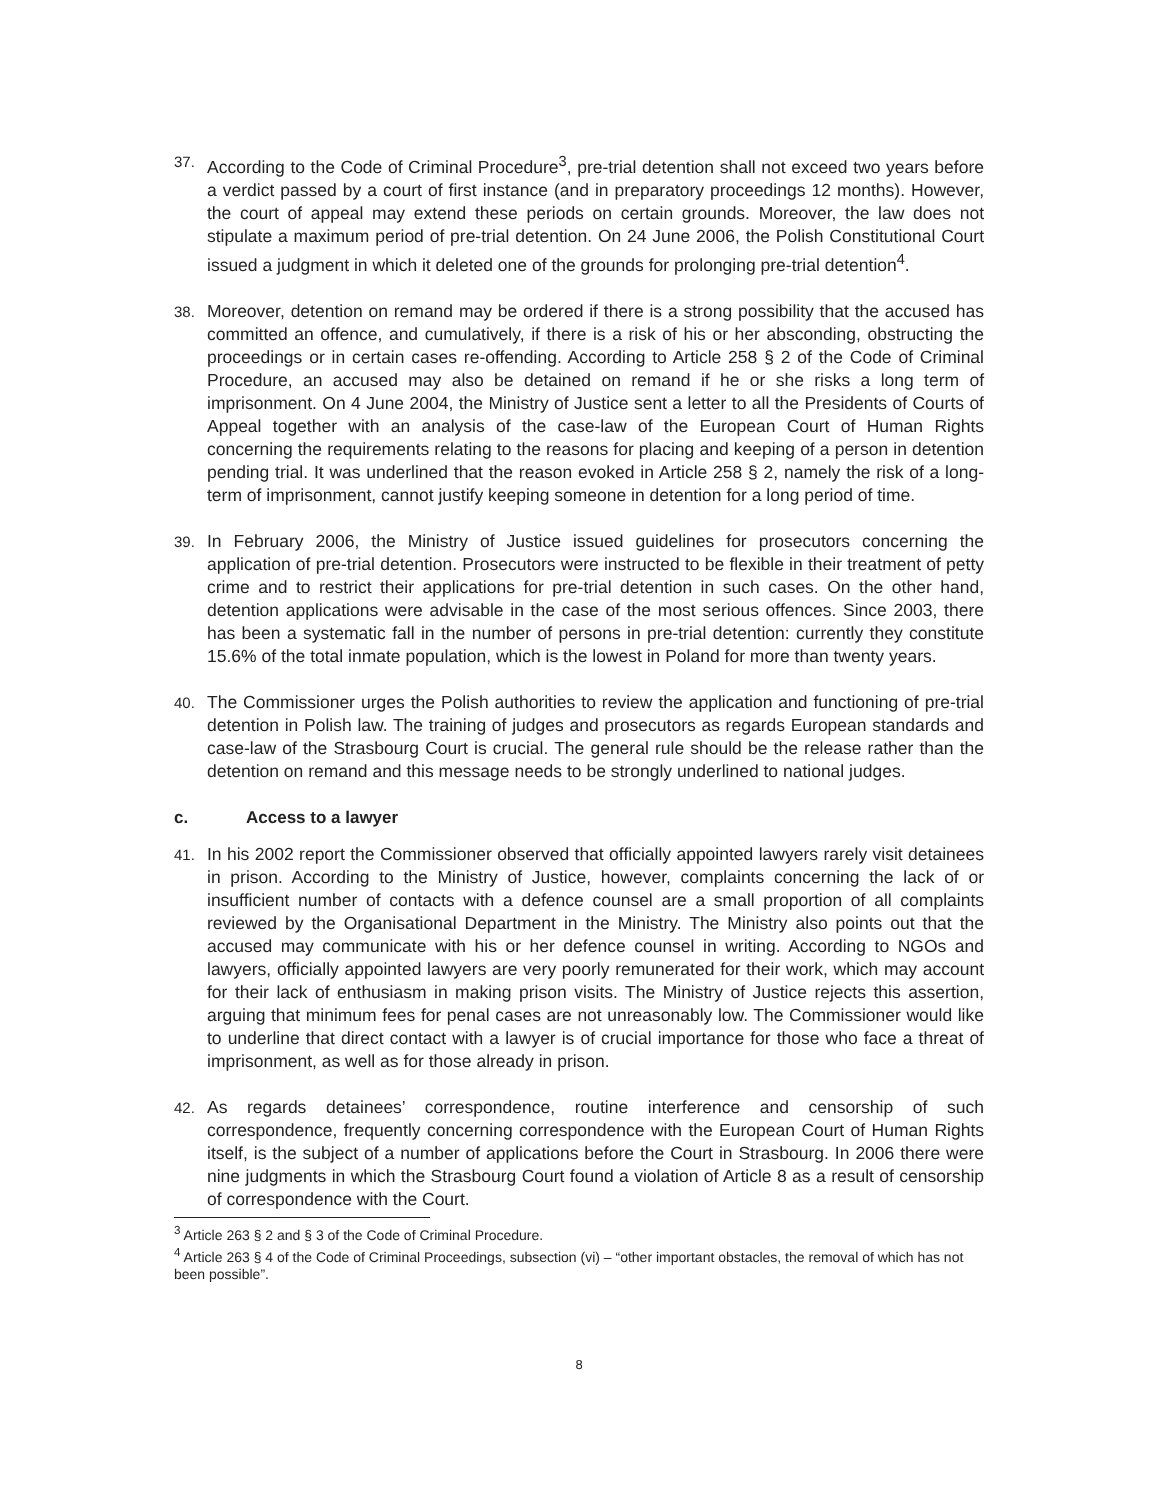37.
According to the Code of Criminal Procedure<sup>3</sup>, pre-trial detention shall not exceed two years before a verdict passed by a court of first instance (and in preparatory proceedings 12 months). However, the court of appeal may extend these periods on certain grounds. Moreover, the law does not stipulate a maximum period of pre-trial detention. On 24 June 2006, the Polish Constitutional Court issued a judgment in which it deleted one of the grounds for prolonging pre-trial detention<sup>4</sup>.
38.
Moreover, detention on remand may be ordered if there is a strong possibility that the accused has committed an offence, and cumulatively, if there is a risk of his or her absconding, obstructing the proceedings or in certain cases re-offending. According to Article 258 § 2 of the Code of Criminal Procedure, an accused may also be detained on remand if he or she risks a long term of imprisonment. On 4 June 2004, the Ministry of Justice sent a letter to all the Presidents of Courts of Appeal together with an analysis of the case-law of the European Court of Human Rights concerning the requirements relating to the reasons for placing and keeping of a person in detention pending trial. It was underlined that the reason evoked in Article 258 § 2, namely the risk of a long-term of imprisonment, cannot justify keeping someone in detention for a long period of time.
39.
In February 2006, the Ministry of Justice issued guidelines for prosecutors concerning the application of pre-trial detention. Prosecutors were instructed to be flexible in their treatment of petty crime and to restrict their applications for pre-trial detention in such cases. On the other hand, detention applications were advisable in the case of the most serious offences. Since 2003, there has been a systematic fall in the number of persons in pre-trial detention: currently they constitute 15.6% of the total inmate population, which is the lowest in Poland for more than twenty years.
40.
The Commissioner urges the Polish authorities to review the application and functioning of pre-trial detention in Polish law. The training of judges and prosecutors as regards European standards and case-law of the Strasbourg Court is crucial. The general rule should be the release rather than the detention on remand and this message needs to be strongly underlined to national judges.
c. Access to a lawyer
41.
In his 2002 report the Commissioner observed that officially appointed lawyers rarely visit detainees in prison. According to the Ministry of Justice, however, complaints concerning the lack of or insufficient number of contacts with a defence counsel are a small proportion of all complaints reviewed by the Organisational Department in the Ministry. The Ministry also points out that the accused may communicate with his or her defence counsel in writing. According to NGOs and lawyers, officially appointed lawyers are very poorly remunerated for their work, which may account for their lack of enthusiasm in making prison visits. The Ministry of Justice rejects this assertion, arguing that minimum fees for penal cases are not unreasonably low. The Commissioner would like to underline that direct contact with a lawyer is of crucial importance for those who face a threat of imprisonment, as well as for those already in prison.
42.
As regards detainees’ correspondence, routine interference and censorship of such correspondence, frequently concerning correspondence with the European Court of Human Rights itself, is the subject of a number of applications before the Court in Strasbourg. In 2006 there were nine judgments in which the Strasbourg Court found a violation of Article 8 as a result of censorship of correspondence with the Court.
<sup>3</sup> Article 263 § 2 and § 3 of the Code of Criminal Procedure.
<sup>4</sup> Article 263 § 4 of the Code of Criminal Proceedings, subsection (vi) – “other important obstacles, the removal of which has not been possible”.
8